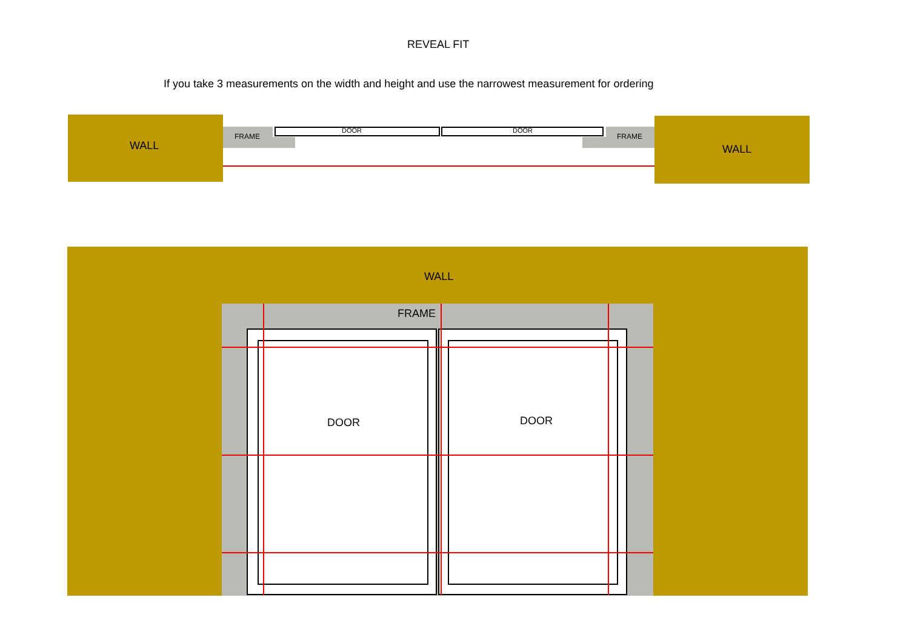REVEAL FIT
If you take 3 measurements on the width and height and use the narrowest measurement for ordering
WALL WALL
FRAME FRAME
DOOR DOOR
WALL
FRAME
DOOR DOOR